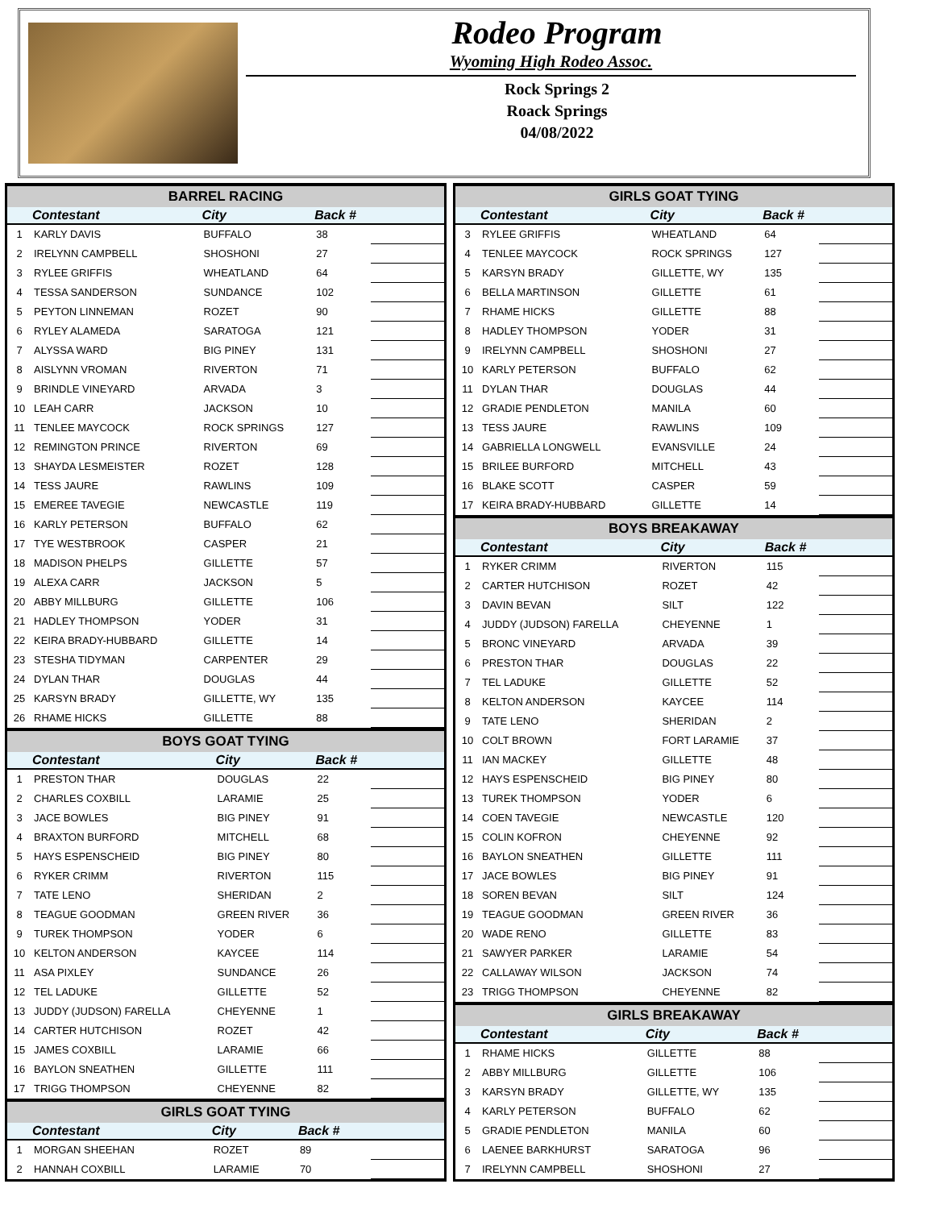Rodeo Program
Wyoming High Rodeo Assoc.
Rock Springs 2
Roack Springs
04/08/2022
BARREL RACING
| | Contestant | City | Back # | |
| --- | --- | --- | --- | --- |
| 1 | KARLY DAVIS | BUFFALO | 38 | |
| 2 | IRELYNN CAMPBELL | SHOSHONI | 27 | |
| 3 | RYLEE GRIFFIS | WHEATLAND | 64 | |
| 4 | TESSA SANDERSON | SUNDANCE | 102 | |
| 5 | PEYTON LINNEMAN | ROZET | 90 | |
| 6 | RYLEY ALAMEDA | SARATOGA | 121 | |
| 7 | ALYSSA WARD | BIG PINEY | 131 | |
| 8 | AISLYNN VROMAN | RIVERTON | 71 | |
| 9 | BRINDLE VINEYARD | ARVADA | 3 | |
| 10 | LEAH CARR | JACKSON | 10 | |
| 11 | TENLEE MAYCOCK | ROCK SPRINGS | 127 | |
| 12 | REMINGTON PRINCE | RIVERTON | 69 | |
| 13 | SHAYDA LESMEISTER | ROZET | 128 | |
| 14 | TESS JAURE | RAWLINS | 109 | |
| 15 | EMEREE TAVEGIE | NEWCASTLE | 119 | |
| 16 | KARLY PETERSON | BUFFALO | 62 | |
| 17 | TYE WESTBROOK | CASPER | 21 | |
| 18 | MADISON PHELPS | GILLETTE | 57 | |
| 19 | ALEXA CARR | JACKSON | 5 | |
| 20 | ABBY MILLBURG | GILLETTE | 106 | |
| 21 | HADLEY THOMPSON | YODER | 31 | |
| 22 | KEIRA BRADY-HUBBARD | GILLETTE | 14 | |
| 23 | STESHA TIDYMAN | CARPENTER | 29 | |
| 24 | DYLAN THAR | DOUGLAS | 44 | |
| 25 | KARSYN BRADY | GILLETTE, WY | 135 | |
| 26 | RHAME HICKS | GILLETTE | 88 | |
BOYS GOAT TYING
| | Contestant | City | Back # | |
| --- | --- | --- | --- | --- |
| 1 | PRESTON THAR | DOUGLAS | 22 | |
| 2 | CHARLES COXBILL | LARAMIE | 25 | |
| 3 | JACE BOWLES | BIG PINEY | 91 | |
| 4 | BRAXTON BURFORD | MITCHELL | 68 | |
| 5 | HAYS ESPENSCHEID | BIG PINEY | 80 | |
| 6 | RYKER CRIMM | RIVERTON | 115 | |
| 7 | TATE LENO | SHERIDAN | 2 | |
| 8 | TEAGUE GOODMAN | GREEN RIVER | 36 | |
| 9 | TUREK THOMPSON | YODER | 6 | |
| 10 | KELTON ANDERSON | KAYCEE | 114 | |
| 11 | ASA PIXLEY | SUNDANCE | 26 | |
| 12 | TEL LADUKE | GILLETTE | 52 | |
| 13 | JUDDY (JUDSON) FARELLA | CHEYENNE | 1 | |
| 14 | CARTER HUTCHISON | ROZET | 42 | |
| 15 | JAMES COXBILL | LARAMIE | 66 | |
| 16 | BAYLON SNEATHEN | GILLETTE | 111 | |
| 17 | TRIGG THOMPSON | CHEYENNE | 82 | |
GIRLS GOAT TYING
| | Contestant | City | Back # | |
| --- | --- | --- | --- | --- |
| 1 | MORGAN SHEEHAN | ROZET | 89 | |
| 2 | HANNAH COXBILL | LARAMIE | 70 | |
GIRLS GOAT TYING
| | Contestant | City | Back # | |
| --- | --- | --- | --- | --- |
| 3 | RYLEE GRIFFIS | WHEATLAND | 64 | |
| 4 | TENLEE MAYCOCK | ROCK SPRINGS | 127 | |
| 5 | KARSYN BRADY | GILLETTE, WY | 135 | |
| 6 | BELLA MARTINSON | GILLETTE | 61 | |
| 7 | RHAME HICKS | GILLETTE | 88 | |
| 8 | HADLEY THOMPSON | YODER | 31 | |
| 9 | IRELYNN CAMPBELL | SHOSHONI | 27 | |
| 10 | KARLY PETERSON | BUFFALO | 62 | |
| 11 | DYLAN THAR | DOUGLAS | 44 | |
| 12 | GRADIE PENDLETON | MANILA | 60 | |
| 13 | TESS JAURE | RAWLINS | 109 | |
| 14 | GABRIELLA LONGWELL | EVANSVILLE | 24 | |
| 15 | BRILEE BURFORD | MITCHELL | 43 | |
| 16 | BLAKE SCOTT | CASPER | 59 | |
| 17 | KEIRA BRADY-HUBBARD | GILLETTE | 14 | |
BOYS BREAKAWAY
| | Contestant | City | Back # | |
| --- | --- | --- | --- | --- |
| 1 | RYKER CRIMM | RIVERTON | 115 | |
| 2 | CARTER HUTCHISON | ROZET | 42 | |
| 3 | DAVIN BEVAN | SILT | 122 | |
| 4 | JUDDY (JUDSON) FARELLA | CHEYENNE | 1 | |
| 5 | BRONC VINEYARD | ARVADA | 39 | |
| 6 | PRESTON THAR | DOUGLAS | 22 | |
| 7 | TEL LADUKE | GILLETTE | 52 | |
| 8 | KELTON ANDERSON | KAYCEE | 114 | |
| 9 | TATE LENO | SHERIDAN | 2 | |
| 10 | COLT BROWN | FORT LARAMIE | 37 | |
| 11 | IAN MACKEY | GILLETTE | 48 | |
| 12 | HAYS ESPENSCHEID | BIG PINEY | 80 | |
| 13 | TUREK THOMPSON | YODER | 6 | |
| 14 | COEN TAVEGIE | NEWCASTLE | 120 | |
| 15 | COLIN KOFRON | CHEYENNE | 92 | |
| 16 | BAYLON SNEATHEN | GILLETTE | 111 | |
| 17 | JACE BOWLES | BIG PINEY | 91 | |
| 18 | SOREN BEVAN | SILT | 124 | |
| 19 | TEAGUE GOODMAN | GREEN RIVER | 36 | |
| 20 | WADE RENO | GILLETTE | 83 | |
| 21 | SAWYER PARKER | LARAMIE | 54 | |
| 22 | CALLAWAY WILSON | JACKSON | 74 | |
| 23 | TRIGG THOMPSON | CHEYENNE | 82 | |
GIRLS BREAKAWAY
| | Contestant | City | Back # | |
| --- | --- | --- | --- | --- |
| 1 | RHAME HICKS | GILLETTE | 88 | |
| 2 | ABBY MILLBURG | GILLETTE | 106 | |
| 3 | KARSYN BRADY | GILLETTE, WY | 135 | |
| 4 | KARLY PETERSON | BUFFALO | 62 | |
| 5 | GRADIE PENDLETON | MANILA | 60 | |
| 6 | LAENEE BARKHURST | SARATOGA | 96 | |
| 7 | IRELYNN CAMPBELL | SHOSHONI | 27 | |